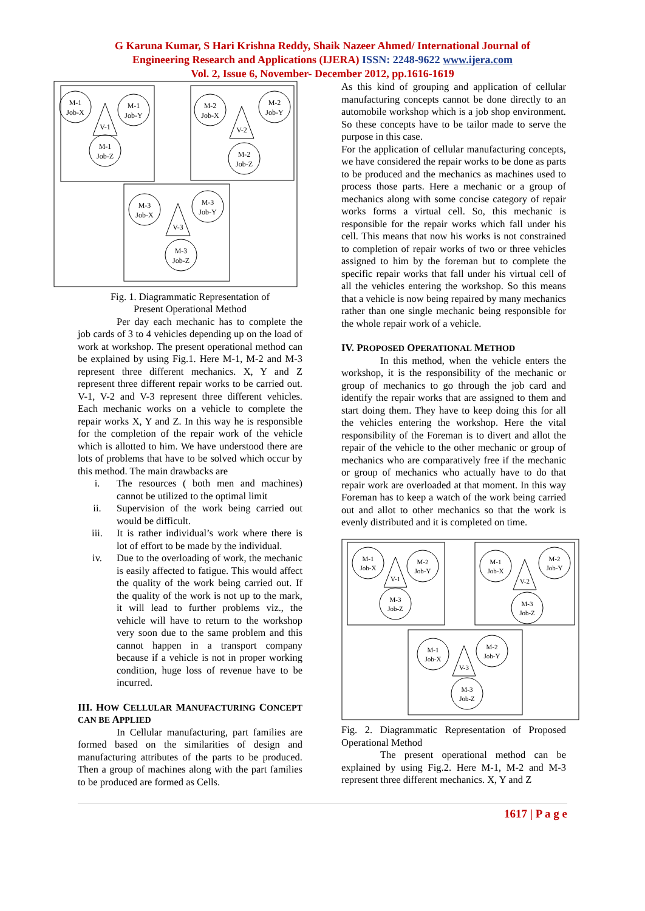G Karuna Kumar, S Hari Krishna Reddy, Shaik Nazeer Ahmed/ International Journal of
Engineering Research and Applications (IJERA) ISSN: 2248-9622 www.ijera.com
Vol. 2, Issue 6, November- December 2012, pp.1616-1619
M-1
Job-X
M-1
Job-Y
M-1
Job-Z
V-1
M-2
Job-X
M-2
Job-Y
M-2
Job-Z
V-2
M-3
Job-X
M-3
Job-Y
M-3
Job-Z
V-3
Fig. 1. Diagrammatic Representation of
Present Operational Method
Per day each mechanic has to complete the job cards of 3 to 4 vehicles depending up on the load of work at workshop. The present operational method can be explained by using Fig.1. Here M-1, M-2 and M-3 represent three different mechanics. X, Y and Z represent three different repair works to be carried out. V-1, V-2 and V-3 represent three different vehicles. Each mechanic works on a vehicle to complete the repair works X, Y and Z. In this way he is responsible for the completion of the repair work of the vehicle which is allotted to him. We have understood there are lots of problems that have to be solved which occur by this method. The main drawbacks are
i. The resources ( both men and machines) cannot be utilized to the optimal limit
ii. Supervision of the work being carried out would be difficult.
iii. It is rather individual’s work where there is lot of effort to be made by the individual.
iv. Due to the overloading of work, the mechanic is easily affected to fatigue. This would affect the quality of the work being carried out. If the quality of the work is not up to the mark, it will lead to further problems viz., the vehicle will have to return to the workshop very soon due to the same problem and this cannot happen in a transport company because if a vehicle is not in proper working condition, huge loss of revenue have to be incurred.
III. HOW CELLULAR MANUFACTURING CONCEPT CAN BE APPLIED
In Cellular manufacturing, part families are formed based on the similarities of design and manufacturing attributes of the parts to be produced. Then a group of machines along with the part families to be produced are formed as Cells.
As this kind of grouping and application of cellular manufacturing concepts cannot be done directly to an automobile workshop which is a job shop environment. So these concepts have to be tailor made to serve the purpose in this case.
For the application of cellular manufacturing concepts, we have considered the repair works to be done as parts to be produced and the mechanics as machines used to process those parts. Here a mechanic or a group of mechanics along with some concise category of repair works forms a virtual cell. So, this mechanic is responsible for the repair works which fall under his cell. This means that now his works is not constrained to completion of repair works of two or three vehicles assigned to him by the foreman but to complete the specific repair works that fall under his virtual cell of all the vehicles entering the workshop. So this means that a vehicle is now being repaired by many mechanics rather than one single mechanic being responsible for the whole repair work of a vehicle.
IV. PROPOSED OPERATIONAL METHOD
In this method, when the vehicle enters the workshop, it is the responsibility of the mechanic or group of mechanics to go through the job card and identify the repair works that are assigned to them and start doing them. They have to keep doing this for all the vehicles entering the workshop. Here the vital responsibility of the Foreman is to divert and allot the repair of the vehicle to the other mechanic or group of mechanics who are comparatively free if the mechanic or group of mechanics who actually have to do that repair work are overloaded at that moment. In this way Foreman has to keep a watch of the work being carried out and allot to other mechanics so that the work is evenly distributed and it is completed on time.
M-1
Job-X
M-2
Job-Y
M-3
Job-Z
V-1
M-1
Job-X
M-2
Job-Y
M-3
Job-Z
V-2
M-1
Job-X
M-2
Job-Y
M-3
Job-Z
V-3
Fig. 2. Diagrammatic Representation of Proposed Operational Method
The present operational method can be explained by using Fig.2. Here M-1, M-2 and M-3 represent three different mechanics. X, Y and Z
1617 | P a g e